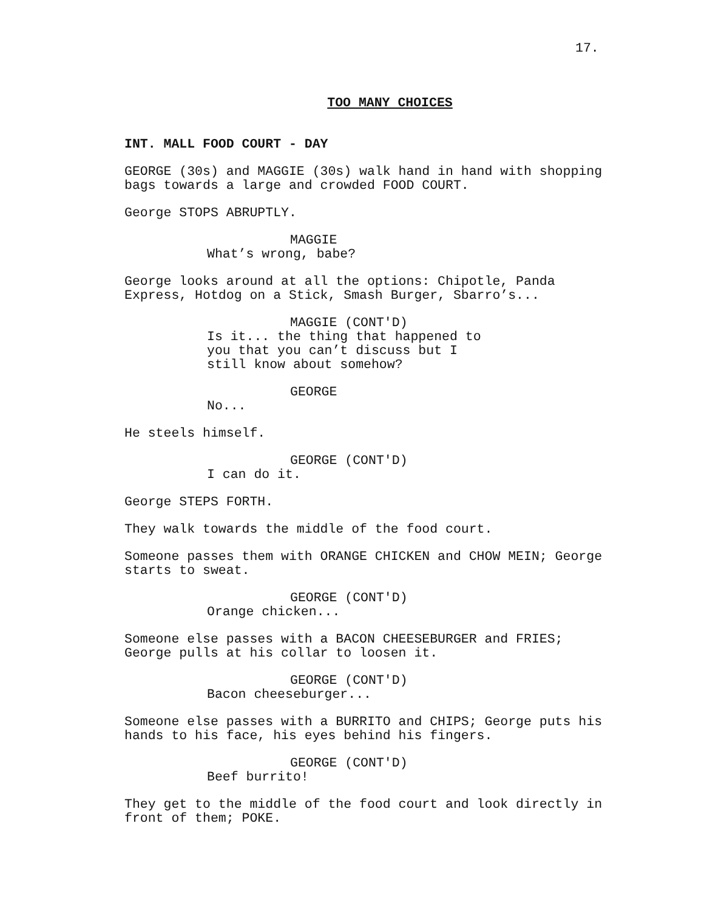17.
TOO MANY CHOICES
INT. MALL FOOD COURT - DAY
GEORGE (30s) and MAGGIE (30s) walk hand in hand with shopping bags towards a large and crowded FOOD COURT.
George STOPS ABRUPTLY.
MAGGIE
What’s wrong, babe?
George looks around at all the options: Chipotle, Panda Express, Hotdog on a Stick, Smash Burger, Sbarro’s...
MAGGIE (CONT'D)
Is it... the thing that happened to you that you can’t discuss but I still know about somehow?
GEORGE
No...
He steels himself.
GEORGE (CONT'D)
I can do it.
George STEPS FORTH.
They walk towards the middle of the food court.
Someone passes them with ORANGE CHICKEN and CHOW MEIN; George starts to sweat.
GEORGE (CONT'D)
Orange chicken...
Someone else passes with a BACON CHEESEBURGER and FRIES; George pulls at his collar to loosen it.
GEORGE (CONT'D)
Bacon cheeseburger...
Someone else passes with a BURRITO and CHIPS; George puts his hands to his face, his eyes behind his fingers.
GEORGE (CONT'D)
Beef burrito!
They get to the middle of the food court and look directly in front of them; POKE.